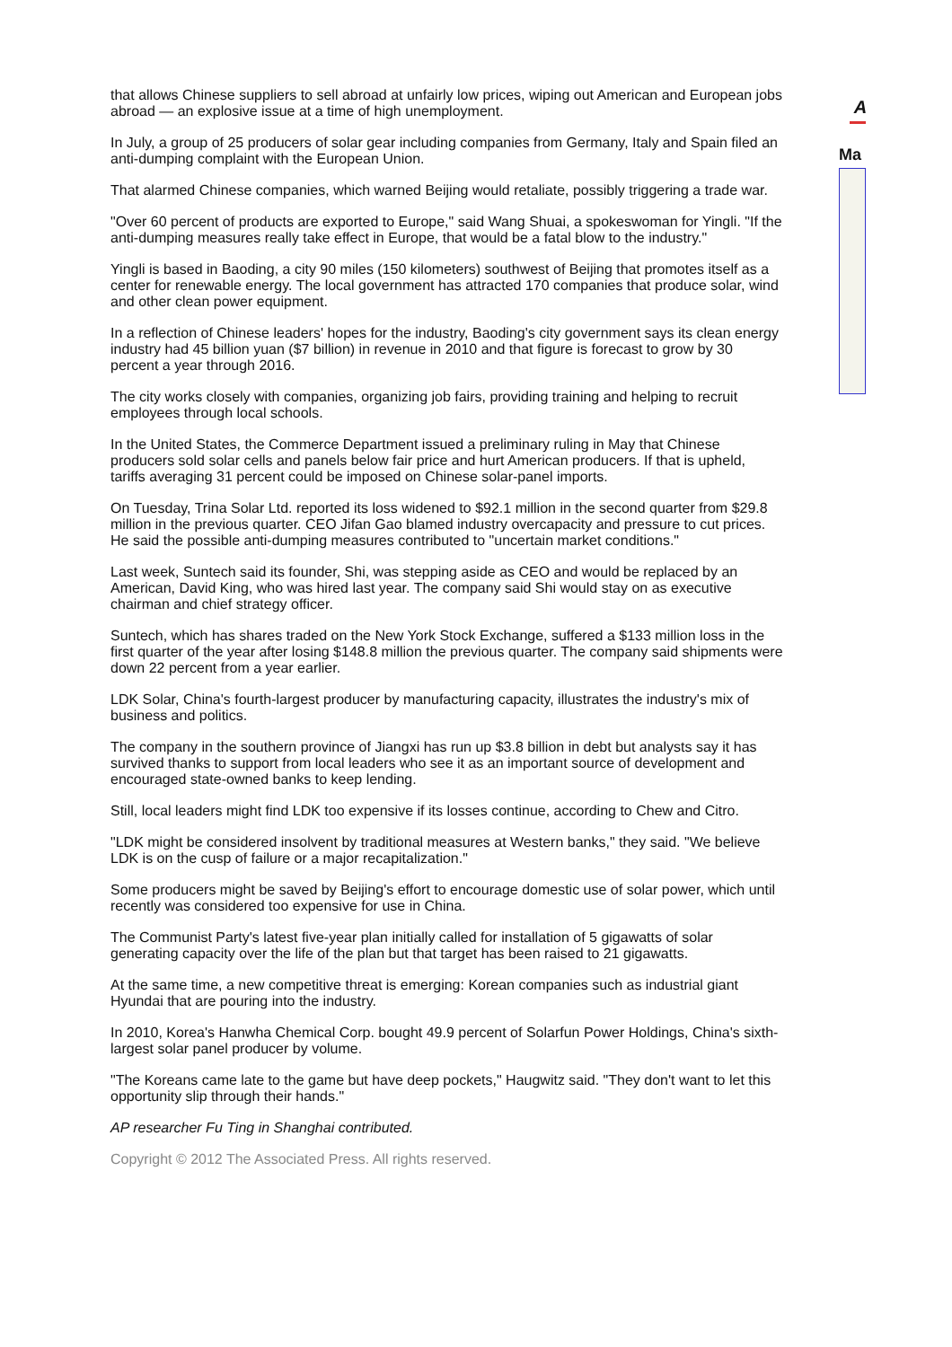that allows Chinese suppliers to sell abroad at unfairly low prices, wiping out American and European jobs abroad — an explosive issue at a time of high unemployment.
In July, a group of 25 producers of solar gear including companies from Germany, Italy and Spain filed an anti-dumping complaint with the European Union.
That alarmed Chinese companies, which warned Beijing would retaliate, possibly triggering a trade war.
"Over 60 percent of products are exported to Europe," said Wang Shuai, a spokeswoman for Yingli. "If the anti-dumping measures really take effect in Europe, that would be a fatal blow to the industry."
Yingli is based in Baoding, a city 90 miles (150 kilometers) southwest of Beijing that promotes itself as a center for renewable energy. The local government has attracted 170 companies that produce solar, wind and other clean power equipment.
In a reflection of Chinese leaders' hopes for the industry, Baoding's city government says its clean energy industry had 45 billion yuan ($7 billion) in revenue in 2010 and that figure is forecast to grow by 30 percent a year through 2016.
The city works closely with companies, organizing job fairs, providing training and helping to recruit employees through local schools.
In the United States, the Commerce Department issued a preliminary ruling in May that Chinese producers sold solar cells and panels below fair price and hurt American producers. If that is upheld, tariffs averaging 31 percent could be imposed on Chinese solar-panel imports.
On Tuesday, Trina Solar Ltd. reported its loss widened to $92.1 million in the second quarter from $29.8 million in the previous quarter. CEO Jifan Gao blamed industry overcapacity and pressure to cut prices. He said the possible anti-dumping measures contributed to "uncertain market conditions."
Last week, Suntech said its founder, Shi, was stepping aside as CEO and would be replaced by an American, David King, who was hired last year. The company said Shi would stay on as executive chairman and chief strategy officer.
Suntech, which has shares traded on the New York Stock Exchange, suffered a $133 million loss in the first quarter of the year after losing $148.8 million the previous quarter. The company said shipments were down 22 percent from a year earlier.
LDK Solar, China's fourth-largest producer by manufacturing capacity, illustrates the industry's mix of business and politics.
The company in the southern province of Jiangxi has run up $3.8 billion in debt but analysts say it has survived thanks to support from local leaders who see it as an important source of development and encouraged state-owned banks to keep lending.
Still, local leaders might find LDK too expensive if its losses continue, according to Chew and Citro.
"LDK might be considered insolvent by traditional measures at Western banks," they said. "We believe LDK is on the cusp of failure or a major recapitalization."
Some producers might be saved by Beijing's effort to encourage domestic use of solar power, which until recently was considered too expensive for use in China.
The Communist Party's latest five-year plan initially called for installation of 5 gigawatts of solar generating capacity over the life of the plan but that target has been raised to 21 gigawatts.
At the same time, a new competitive threat is emerging: Korean companies such as industrial giant Hyundai that are pouring into the industry.
In 2010, Korea's Hanwha Chemical Corp. bought 49.9 percent of Solarfun Power Holdings, China's sixth-largest solar panel producer by volume.
"The Koreans came late to the game but have deep pockets," Haugwitz said. "They don't want to let this opportunity slip through their hands."
AP researcher Fu Ting in Shanghai contributed.
Copyright © 2012 The Associated Press. All rights reserved.
A
Ma